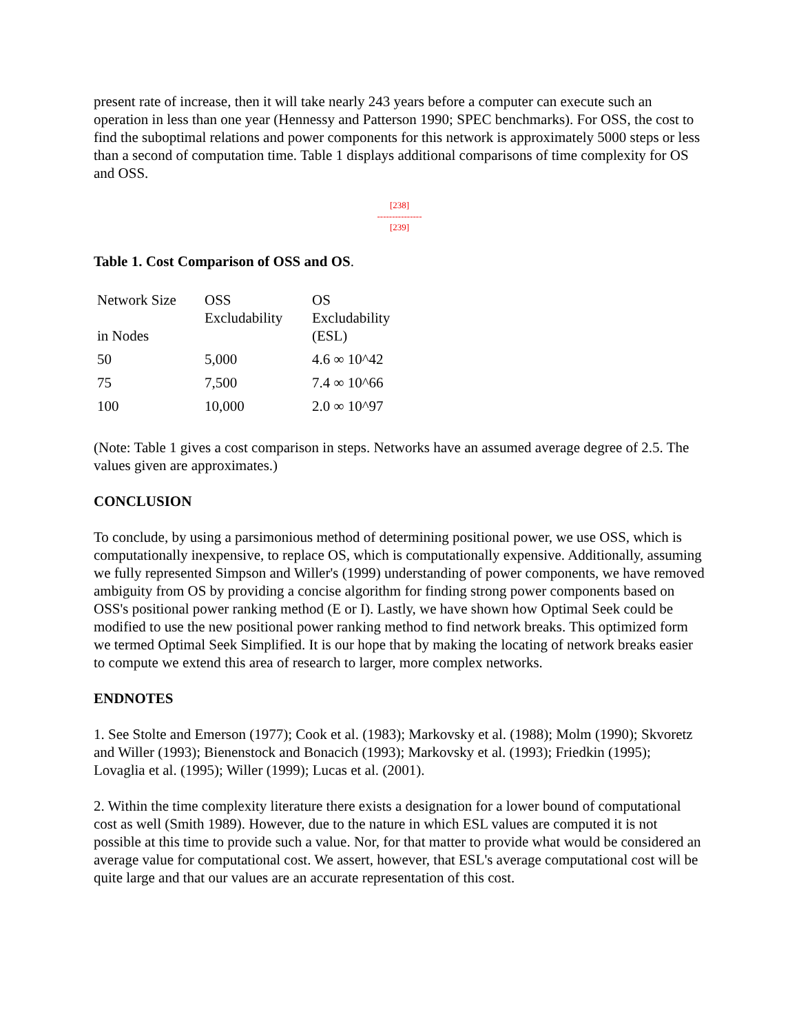present rate of increase, then it will take nearly 243 years before a computer can execute such an operation in less than one year (Hennessy and Patterson 1990; SPEC benchmarks). For OSS, the cost to find the suboptimal relations and power components for this network is approximately 5000 steps or less than a second of computation time. Table 1 displays additional comparisons of time complexity for OS and OSS.
[238]
---------------
[239]
Table 1. Cost Comparison of OSS and OS.
| Network Size in Nodes | OSS Excludability | OS Excludability (ESL) |
| 50 | 5,000 | 4.6 ∞ 10^42 |
| 75 | 7,500 | 7.4 ∞ 10^66 |
| 100 | 10,000 | 2.0 ∞ 10^97 |
(Note: Table 1 gives a cost comparison in steps. Networks have an assumed average degree of 2.5. The values given are approximates.)
CONCLUSION
To conclude, by using a parsimonious method of determining positional power, we use OSS, which is computationally inexpensive, to replace OS, which is computationally expensive. Additionally, assuming we fully represented Simpson and Willer's (1999) understanding of power components, we have removed ambiguity from OS by providing a concise algorithm for finding strong power components based on OSS's positional power ranking method (E or I). Lastly, we have shown how Optimal Seek could be modified to use the new positional power ranking method to find network breaks. This optimized form we termed Optimal Seek Simplified. It is our hope that by making the locating of network breaks easier to compute we extend this area of research to larger, more complex networks.
ENDNOTES
1. See Stolte and Emerson (1977); Cook et al. (1983); Markovsky et al. (1988); Molm (1990); Skvoretz and Willer (1993); Bienenstock and Bonacich (1993); Markovsky et al. (1993); Friedkin (1995); Lovaglia et al. (1995); Willer (1999); Lucas et al. (2001).
2. Within the time complexity literature there exists a designation for a lower bound of computational cost as well (Smith 1989). However, due to the nature in which ESL values are computed it is not possible at this time to provide such a value. Nor, for that matter to provide what would be considered an average value for computational cost. We assert, however, that ESL's average computational cost will be quite large and that our values are an accurate representation of this cost.